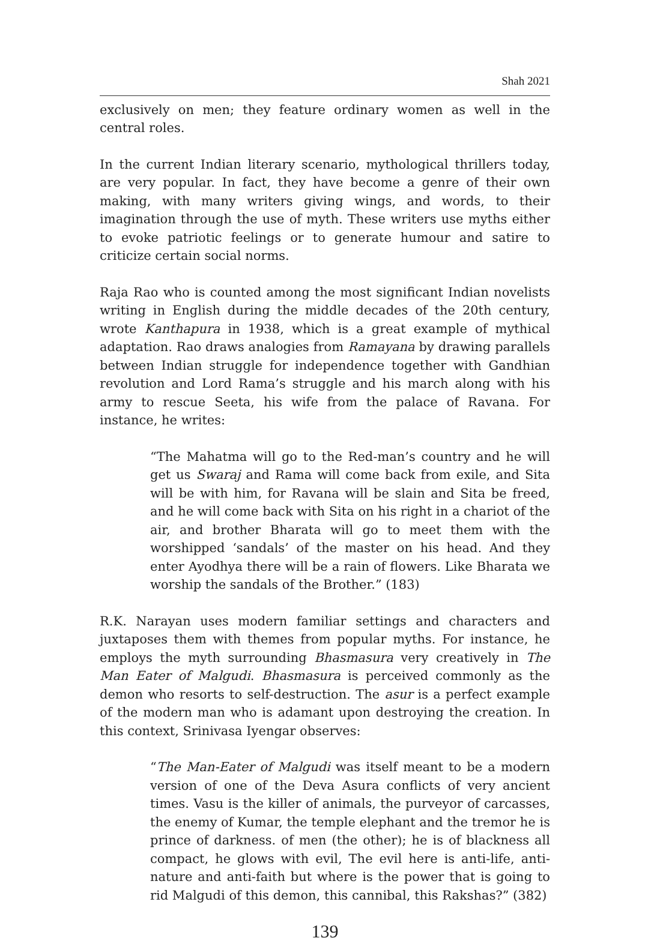Shah 2021
exclusively on men; they feature ordinary women as well in the central roles.
In the current Indian literary scenario, mythological thrillers today, are very popular. In fact, they have become a genre of their own making, with many writers giving wings, and words, to their imagination through the use of myth. These writers use myths either to evoke patriotic feelings or to generate humour and satire to criticize certain social norms.
Raja Rao who is counted among the most significant Indian novelists writing in English during the middle decades of the 20th century, wrote Kanthapura in 1938, which is a great example of mythical adaptation. Rao draws analogies from Ramayana by drawing parallels between Indian struggle for independence together with Gandhian revolution and Lord Rama’s struggle and his march along with his army to rescue Seeta, his wife from the palace of Ravana. For instance, he writes:
“The Mahatma will go to the Red-man’s country and he will get us Swaraj and Rama will come back from exile, and Sita will be with him, for Ravana will be slain and Sita be freed, and he will come back with Sita on his right in a chariot of the air, and brother Bharata will go to meet them with the worshipped ‘sandals’ of the master on his head. And they enter Ayodhya there will be a rain of flowers. Like Bharata we worship the sandals of the Brother.” (183)
R.K. Narayan uses modern familiar settings and characters and juxtaposes them with themes from popular myths. For instance, he employs the myth surrounding Bhasmasura very creatively in The Man Eater of Malgudi. Bhasmasura is perceived commonly as the demon who resorts to self-destruction. The asur is a perfect example of the modern man who is adamant upon destroying the creation. In this context, Srinivasa Iyengar observes:
“The Man-Eater of Malgudi was itself meant to be a modern version of one of the Deva Asura conflicts of very ancient times. Vasu is the killer of animals, the purveyor of carcasses, the enemy of Kumar, the temple elephant and the tremor he is prince of darkness. of men (the other); he is of blackness all compact, he glows with evil, The evil here is anti-life, anti-nature and anti-faith but where is the power that is going to rid Malgudi of this demon, this cannibal, this Rakshas?” (382)
139